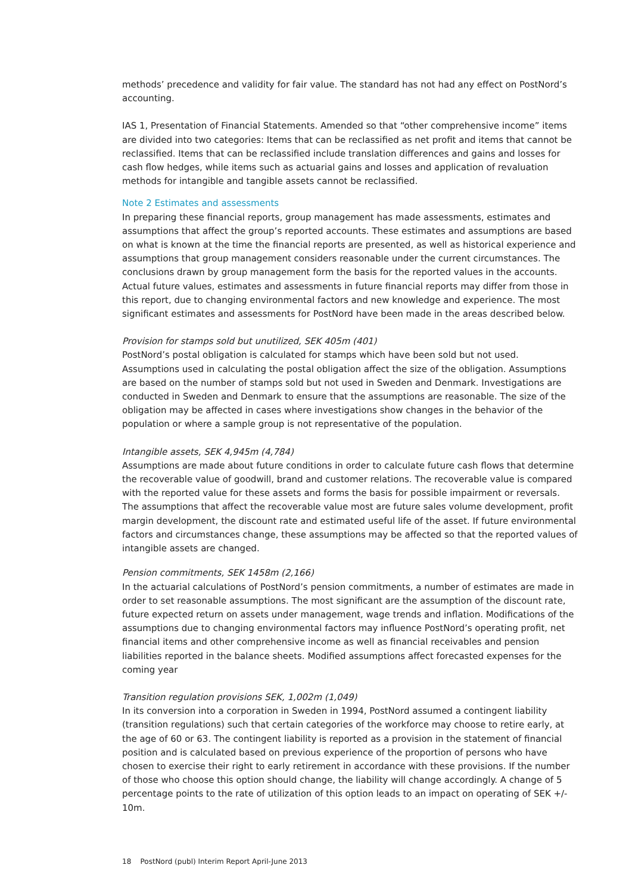methods’ precedence and validity for fair value. The standard has not had any effect on PostNord’s accounting.
IAS 1, Presentation of Financial Statements. Amended so that “other comprehensive income” items are divided into two categories: Items that can be reclassified as net profit and items that cannot be reclassified. Items that can be reclassified include translation differences and gains and losses for cash flow hedges, while items such as actuarial gains and losses and application of revaluation methods for intangible and tangible assets cannot be reclassified.
Note 2 Estimates and assessments
In preparing these financial reports, group management has made assessments, estimates and assumptions that affect the group’s reported accounts. These estimates and assumptions are based on what is known at the time the financial reports are presented, as well as historical experience and assumptions that group management considers reasonable under the current circumstances. The conclusions drawn by group management form the basis for the reported values in the accounts. Actual future values, estimates and assessments in future financial reports may differ from those in this report, due to changing environmental factors and new knowledge and experience. The most significant estimates and assessments for PostNord have been made in the areas described below.
Provision for stamps sold but unutilized, SEK 405m (401)
PostNord’s postal obligation is calculated for stamps which have been sold but not used. Assumptions used in calculating the postal obligation affect the size of the obligation. Assumptions are based on the number of stamps sold but not used in Sweden and Denmark. Investigations are conducted in Sweden and Denmark to ensure that the assumptions are reasonable. The size of the obligation may be affected in cases where investigations show changes in the behavior of the population or where a sample group is not representative of the population.
Intangible assets, SEK 4,945m (4,784)
Assumptions are made about future conditions in order to calculate future cash flows that determine the recoverable value of goodwill, brand and customer relations. The recoverable value is compared with the reported value for these assets and forms the basis for possible impairment or reversals. The assumptions that affect the recoverable value most are future sales volume development, profit margin development, the discount rate and estimated useful life of the asset. If future environmental factors and circumstances change, these assumptions may be affected so that the reported values of intangible assets are changed.
Pension commitments, SEK 1458m (2,166)
In the actuarial calculations of PostNord’s pension commitments, a number of estimates are made in order to set reasonable assumptions. The most significant are the assumption of the discount rate, future expected return on assets under management, wage trends and inflation. Modifications of the assumptions due to changing environmental factors may influence PostNord’s operating profit, net financial items and other comprehensive income as well as financial receivables and pension liabilities reported in the balance sheets. Modified assumptions affect forecasted expenses for the coming year
Transition regulation provisions SEK, 1,002m (1,049)
In its conversion into a corporation in Sweden in 1994, PostNord assumed a contingent liability (transition regulations) such that certain categories of the workforce may choose to retire early, at the age of 60 or 63. The contingent liability is reported as a provision in the statement of financial position and is calculated based on previous experience of the proportion of persons who have chosen to exercise their right to early retirement in accordance with these provisions. If the number of those who choose this option should change, the liability will change accordingly. A change of 5 percentage points to the rate of utilization of this option leads to an impact on operating of SEK +/- 10m.
18 PostNord (publ) Interim Report April-June 2013